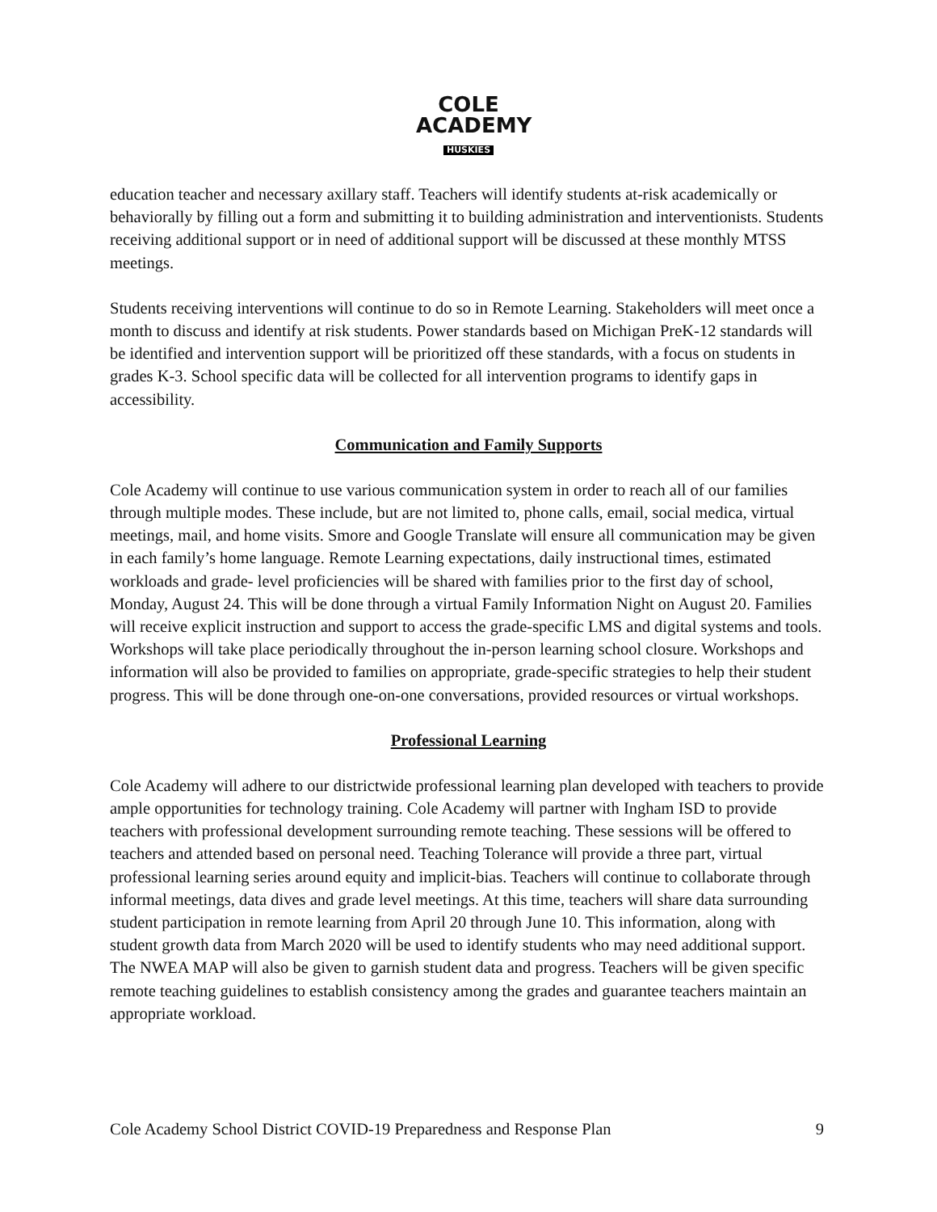COLE ACADEMY
HUSKIES
education teacher and necessary axillary staff. Teachers will identify students at-risk academically or behaviorally by filling out a form and submitting it to building administration and interventionists. Students receiving additional support or in need of additional support will be discussed at these monthly MTSS meetings.
Students receiving interventions will continue to do so in Remote Learning. Stakeholders will meet once a month to discuss and identify at risk students. Power standards based on Michigan PreK-12 standards will be identified and intervention support will be prioritized off these standards, with a focus on students in grades K-3. School specific data will be collected for all intervention programs to identify gaps in accessibility.
Communication and Family Supports
Cole Academy will continue to use various communication system in order to reach all of our families through multiple modes. These include, but are not limited to, phone calls, email, social medica, virtual meetings, mail, and home visits. Smore and Google Translate will ensure all communication may be given in each family’s home language. Remote Learning expectations, daily instructional times, estimated workloads and grade- level proficiencies will be shared with families prior to the first day of school, Monday, August 24. This will be done through a virtual Family Information Night on August 20. Families will receive explicit instruction and support to access the grade-specific LMS and digital systems and tools. Workshops will take place periodically throughout the in-person learning school closure. Workshops and information will also be provided to families on appropriate, grade-specific strategies to help their student progress. This will be done through one-on-one conversations, provided resources or virtual workshops.
Professional Learning
Cole Academy will adhere to our districtwide professional learning plan developed with teachers to provide ample opportunities for technology training. Cole Academy will partner with Ingham ISD to provide teachers with professional development surrounding remote teaching. These sessions will be offered to teachers and attended based on personal need. Teaching Tolerance will provide a three part, virtual professional learning series around equity and implicit-bias. Teachers will continue to collaborate through informal meetings, data dives and grade level meetings. At this time, teachers will share data surrounding student participation in remote learning from April 20 through June 10. This information, along with student growth data from March 2020 will be used to identify students who may need additional support. The NWEA MAP will also be given to garnish student data and progress. Teachers will be given specific remote teaching guidelines to establish consistency among the grades and guarantee teachers maintain an appropriate workload.
Cole Academy School District COVID-19 Preparedness and Response Plan 9